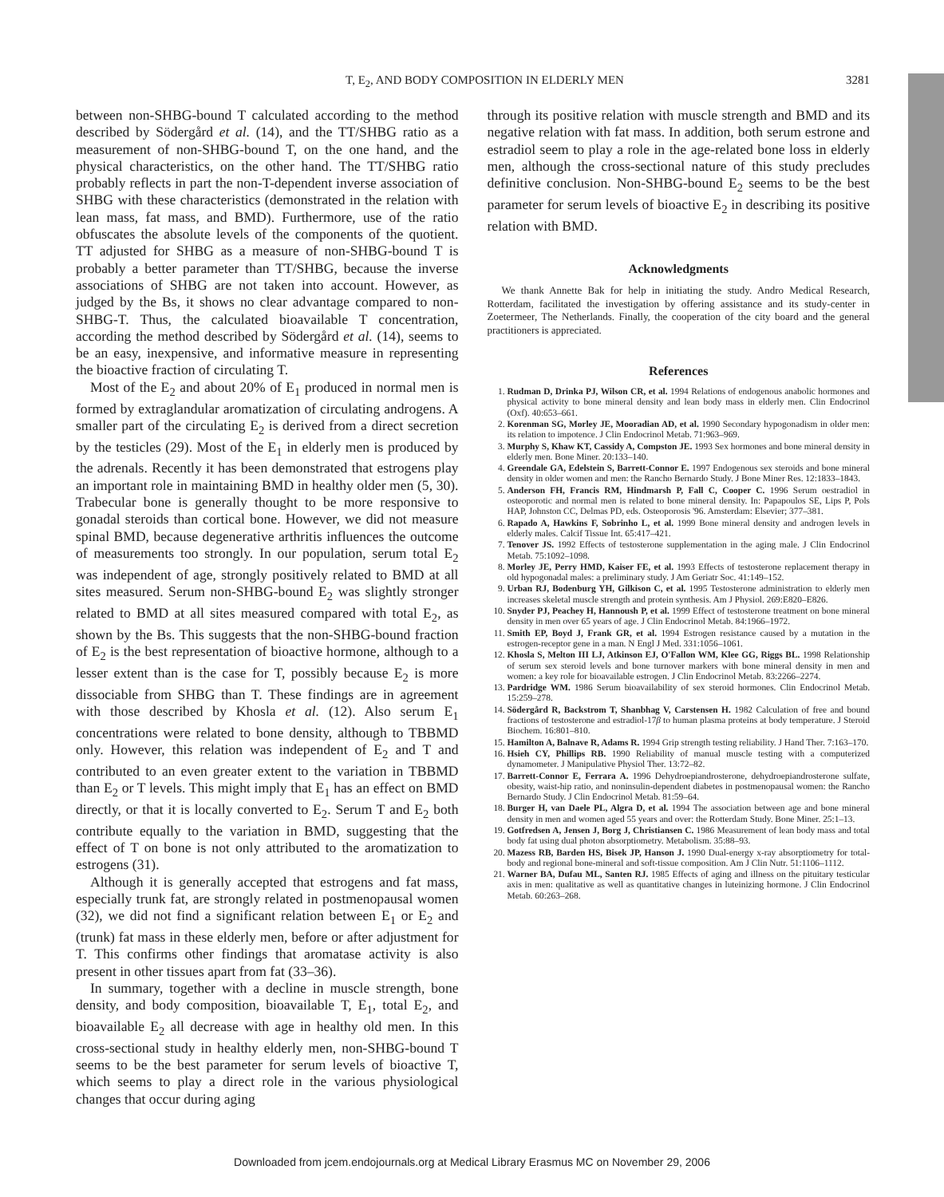T, E<sub>2</sub>, AND BODY COMPOSITION IN ELDERLY MEN 3281
between non-SHBG-bound T calculated according to the method described by Södergård et al. (14), and the TT/SHBG ratio as a measurement of non-SHBG-bound T, on the one hand, and the physical characteristics, on the other hand. The TT/SHBG ratio probably reflects in part the non-T-dependent inverse association of SHBG with these characteristics (demonstrated in the relation with lean mass, fat mass, and BMD). Furthermore, use of the ratio obfuscates the absolute levels of the components of the quotient. TT adjusted for SHBG as a measure of non-SHBG-bound T is probably a better parameter than TT/SHBG, because the inverse associations of SHBG are not taken into account. However, as judged by the Bs, it shows no clear advantage compared to non-SHBG-T. Thus, the calculated bioavailable T concentration, according the method described by Södergård et al. (14), seems to be an easy, inexpensive, and informative measure in representing the bioactive fraction of circulating T.
Most of the E<sub>2</sub> and about 20% of E<sub>1</sub> produced in normal men is formed by extraglandular aromatization of circulating androgens. A smaller part of the circulating E<sub>2</sub> is derived from a direct secretion by the testicles (29). Most of the E<sub>1</sub> in elderly men is produced by the adrenals. Recently it has been demonstrated that estrogens play an important role in maintaining BMD in healthy older men (5, 30). Trabecular bone is generally thought to be more responsive to gonadal steroids than cortical bone. However, we did not measure spinal BMD, because degenerative arthritis influences the outcome of measurements too strongly. In our population, serum total E<sub>2</sub> was independent of age, strongly positively related to BMD at all sites measured. Serum non-SHBG-bound E<sub>2</sub> was slightly stronger related to BMD at all sites measured compared with total E<sub>2</sub>, as shown by the Bs. This suggests that the non-SHBG-bound fraction of E<sub>2</sub> is the best representation of bioactive hormone, although to a lesser extent than is the case for T, possibly because E<sub>2</sub> is more dissociable from SHBG than T. These findings are in agreement with those described by Khosla et al. (12). Also serum E<sub>1</sub> concentrations were related to bone density, although to TBBMD only. However, this relation was independent of E<sub>2</sub> and T and contributed to an even greater extent to the variation in TBBMD than E<sub>2</sub> or T levels. This might imply that E<sub>1</sub> has an effect on BMD directly, or that it is locally converted to E<sub>2</sub>. Serum T and E<sub>2</sub> both contribute equally to the variation in BMD, suggesting that the effect of T on bone is not only attributed to the aromatization to estrogens (31).
Although it is generally accepted that estrogens and fat mass, especially trunk fat, are strongly related in postmenopausal women (32), we did not find a significant relation between E<sub>1</sub> or E<sub>2</sub> and (trunk) fat mass in these elderly men, before or after adjustment for T. This confirms other findings that aromatase activity is also present in other tissues apart from fat (33–36).
In summary, together with a decline in muscle strength, bone density, and body composition, bioavailable T, E<sub>1</sub>, total E<sub>2</sub>, and bioavailable E<sub>2</sub> all decrease with age in healthy old men. In this cross-sectional study in healthy elderly men, non-SHBG-bound T seems to be the best parameter for serum levels of bioactive T, which seems to play a direct role in the various physiological changes that occur during aging
through its positive relation with muscle strength and BMD and its negative relation with fat mass. In addition, both serum estrone and estradiol seem to play a role in the age-related bone loss in elderly men, although the cross-sectional nature of this study precludes definitive conclusion. Non-SHBG-bound E<sub>2</sub> seems to be the best parameter for serum levels of bioactive E<sub>2</sub> in describing its positive relation with BMD.
Acknowledgments
We thank Annette Bak for help in initiating the study. Andro Medical Research, Rotterdam, facilitated the investigation by offering assistance and its study-center in Zoetermeer, The Netherlands. Finally, the cooperation of the city board and the general practitioners is appreciated.
References
1. Rudman D, Drinka PJ, Wilson CR, et al. 1994 Relations of endogenous anabolic hormones and physical activity to bone mineral density and lean body mass in elderly men. Clin Endocrinol (Oxf). 40:653–661.
2. Korenman SG, Morley JE, Mooradian AD, et al. 1990 Secondary hypogonadism in older men: its relation to impotence. J Clin Endocrinol Metab. 71:963–969.
3. Murphy S, Khaw KT, Cassidy A, Compston JE. 1993 Sex hormones and bone mineral density in elderly men. Bone Miner. 20:133–140.
4. Greendale GA, Edelstein S, Barrett-Connor E. 1997 Endogenous sex steroids and bone mineral density in older women and men: the Rancho Bernardo Study. J Bone Miner Res. 12:1833–1843.
5. Anderson FH, Francis RM, Hindmarsh P, Fall C, Cooper C. 1996 Serum oestradiol in osteoporotic and normal men is related to bone mineral density. In: Papapoulos SE, Lips P, Pols HAP, Johnston CC, Delmas PD, eds. Osteoporosis '96. Amsterdam: Elsevier; 377–381.
6. Rapado A, Hawkins F, Sobrinho L, et al. 1999 Bone mineral density and androgen levels in elderly males. Calcif Tissue Int. 65:417–421.
7. Tenover JS. 1992 Effects of testosterone supplementation in the aging male. J Clin Endocrinol Metab. 75:1092–1098.
8. Morley JE, Perry HMD, Kaiser FE, et al. 1993 Effects of testosterone replacement therapy in old hypogonadal males: a preliminary study. J Am Geriatr Soc. 41:149–152.
9. Urban RJ, Bodenburg YH, Gilkison C, et al. 1995 Testosterone administration to elderly men increases skeletal muscle strength and protein synthesis. Am J Physiol. 269:E820–E826.
10. Snyder PJ, Peachey H, Hannoush P, et al. 1999 Effect of testosterone treatment on bone mineral density in men over 65 years of age. J Clin Endocrinol Metab. 84:1966–1972.
11. Smith EP, Boyd J, Frank GR, et al. 1994 Estrogen resistance caused by a mutation in the estrogen-receptor gene in a man. N Engl J Med. 331:1056–1061.
12. Khosla S, Melton III LJ, Atkinson EJ, O'Fallon WM, Klee GG, Riggs BL. 1998 Relationship of serum sex steroid levels and bone turnover markers with bone mineral density in men and women: a key role for bioavailable estrogen. J Clin Endocrinol Metab. 83:2266–2274.
13. Pardridge WM. 1986 Serum bioavailability of sex steroid hormones. Clin Endocrinol Metab. 15:259–278.
14. Södergård R, Backstrom T, Shanbhag V, Carstensen H. 1982 Calculation of free and bound fractions of testosterone and estradiol-17β to human plasma proteins at body temperature. J Steroid Biochem. 16:801–810.
15. Hamilton A, Balnave R, Adams R. 1994 Grip strength testing reliability. J Hand Ther. 7:163–170.
16. Hsieh CY, Phillips RB. 1990 Reliability of manual muscle testing with a computerized dynamometer. J Manipulative Physiol Ther. 13:72–82.
17. Barrett-Connor E, Ferrara A. 1996 Dehydroepiandrosterone, dehydroepiandrosterone sulfate, obesity, waist-hip ratio, and noninsulin-dependent diabetes in postmenopausal women: the Rancho Bernardo Study. J Clin Endocrinol Metab. 81:59–64.
18. Burger H, van Daele PL, Algra D, et al. 1994 The association between age and bone mineral density in men and women aged 55 years and over: the Rotterdam Study. Bone Miner. 25:1–13.
19. Gotfredsen A, Jensen J, Borg J, Christiansen C. 1986 Measurement of lean body mass and total body fat using dual photon absorptiometry. Metabolism. 35:88–93.
20. Mazess RB, Barden HS, Bisek JP, Hanson J. 1990 Dual-energy x-ray absorptiometry for total-body and regional bone-mineral and soft-tissue composition. Am J Clin Nutr. 51:1106–1112.
21. Warner BA, Dufau ML, Santen RJ. 1985 Effects of aging and illness on the pituitary testicular axis in men: qualitative as well as quantitative changes in luteinizing hormone. J Clin Endocrinol Metab. 60:263–268.
Downloaded from jcem.endojournals.org at Medical Library Erasmus MC on November 29, 2006